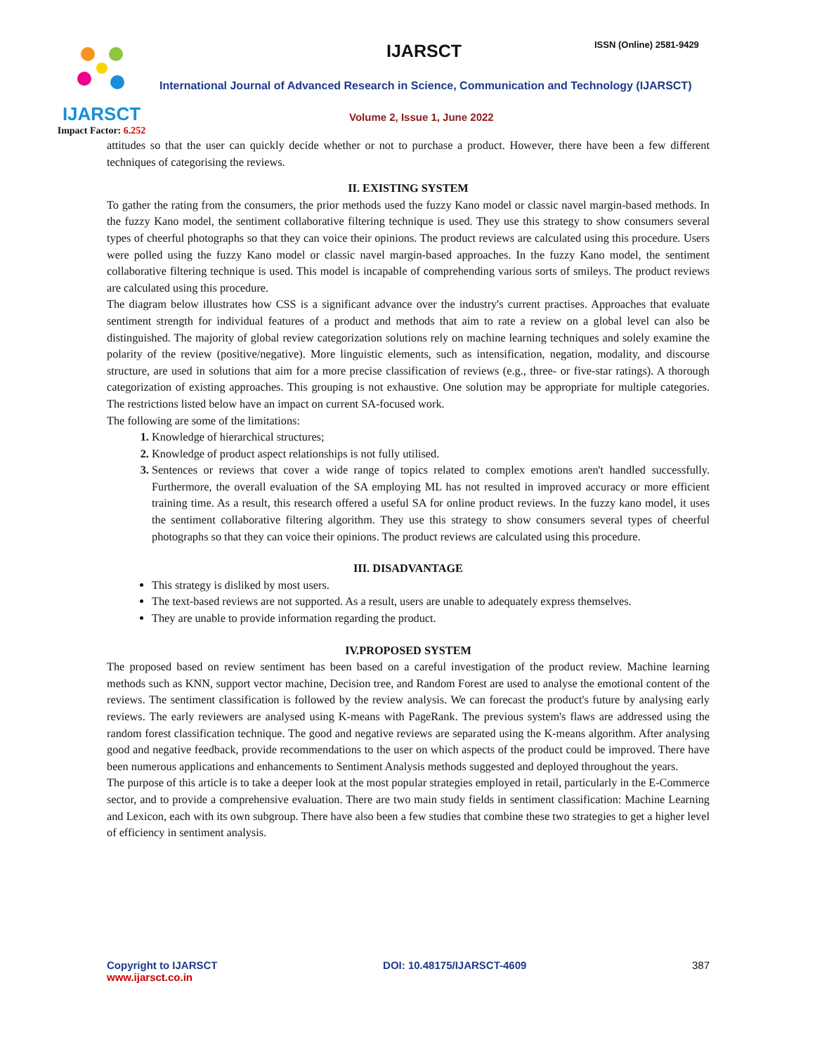IJARSCT
Impact Factor: 6.252
IJARSCT ISSN (Online) 2581-9429
International Journal of Advanced Research in Science, Communication and Technology (IJARSCT)
Volume 2, Issue 1, June 2022
attitudes so that the user can quickly decide whether or not to purchase a product. However, there have been a few different techniques of categorising the reviews.
II. EXISTING SYSTEM
To gather the rating from the consumers, the prior methods used the fuzzy Kano model or classic navel margin-based methods. In the fuzzy Kano model, the sentiment collaborative filtering technique is used. They use this strategy to show consumers several types of cheerful photographs so that they can voice their opinions. The product reviews are calculated using this procedure. Users were polled using the fuzzy Kano model or classic navel margin-based approaches. In the fuzzy Kano model, the sentiment collaborative filtering technique is used. This model is incapable of comprehending various sorts of smileys. The product reviews are calculated using this procedure.
The diagram below illustrates how CSS is a significant advance over the industry's current practises. Approaches that evaluate sentiment strength for individual features of a product and methods that aim to rate a review on a global level can also be distinguished. The majority of global review categorization solutions rely on machine learning techniques and solely examine the polarity of the review (positive/negative). More linguistic elements, such as intensification, negation, modality, and discourse structure, are used in solutions that aim for a more precise classification of reviews (e.g., three- or five-star ratings). A thorough categorization of existing approaches. This grouping is not exhaustive. One solution may be appropriate for multiple categories. The restrictions listed below have an impact on current SA-focused work.
The following are some of the limitations:
Knowledge of hierarchical structures;
Knowledge of product aspect relationships is not fully utilised.
Sentences or reviews that cover a wide range of topics related to complex emotions aren't handled successfully. Furthermore, the overall evaluation of the SA employing ML has not resulted in improved accuracy or more efficient training time. As a result, this research offered a useful SA for online product reviews. In the fuzzy kano model, it uses the sentiment collaborative filtering algorithm. They use this strategy to show consumers several types of cheerful photographs so that they can voice their opinions. The product reviews are calculated using this procedure.
III. DISADVANTAGE
This strategy is disliked by most users.
The text-based reviews are not supported. As a result, users are unable to adequately express themselves.
They are unable to provide information regarding the product.
IV.PROPOSED SYSTEM
The proposed based on review sentiment has been based on a careful investigation of the product review. Machine learning methods such as KNN, support vector machine, Decision tree, and Random Forest are used to analyse the emotional content of the reviews. The sentiment classification is followed by the review analysis. We can forecast the product's future by analysing early reviews. The early reviewers are analysed using K-means with PageRank. The previous system's flaws are addressed using the random forest classification technique. The good and negative reviews are separated using the K-means algorithm. After analysing good and negative feedback, provide recommendations to the user on which aspects of the product could be improved. There have been numerous applications and enhancements to Sentiment Analysis methods suggested and deployed throughout the years.
The purpose of this article is to take a deeper look at the most popular strategies employed in retail, particularly in the E-Commerce sector, and to provide a comprehensive evaluation. There are two main study fields in sentiment classification: Machine Learning and Lexicon, each with its own subgroup. There have also been a few studies that combine these two strategies to get a higher level of efficiency in sentiment analysis.
Copyright to IJARSCT
www.ijarsct.co.in
DOI: 10.48175/IJARSCT-4609 387